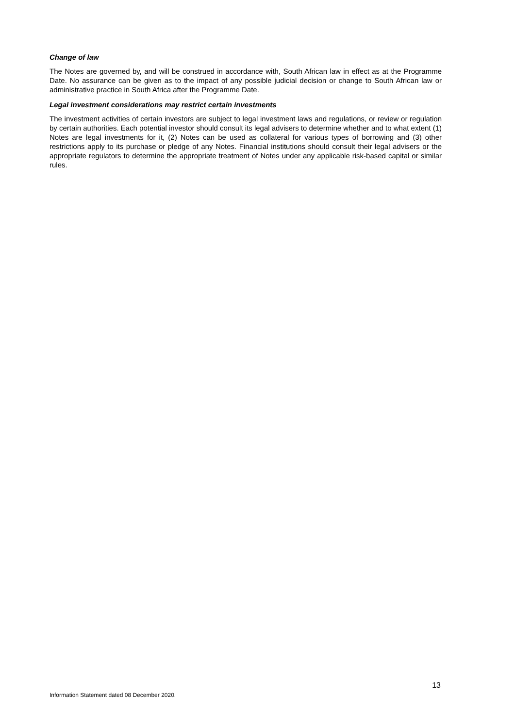Change of law
The Notes are governed by, and will be construed in accordance with, South African law in effect as at the Programme Date. No assurance can be given as to the impact of any possible judicial decision or change to South African law or administrative practice in South Africa after the Programme Date.
Legal investment considerations may restrict certain investments
The investment activities of certain investors are subject to legal investment laws and regulations, or review or regulation by certain authorities. Each potential investor should consult its legal advisers to determine whether and to what extent (1) Notes are legal investments for it, (2) Notes can be used as collateral for various types of borrowing and (3) other restrictions apply to its purchase or pledge of any Notes. Financial institutions should consult their legal advisers or the appropriate regulators to determine the appropriate treatment of Notes under any applicable risk-based capital or similar rules.
13
Information Statement dated 08 December 2020.